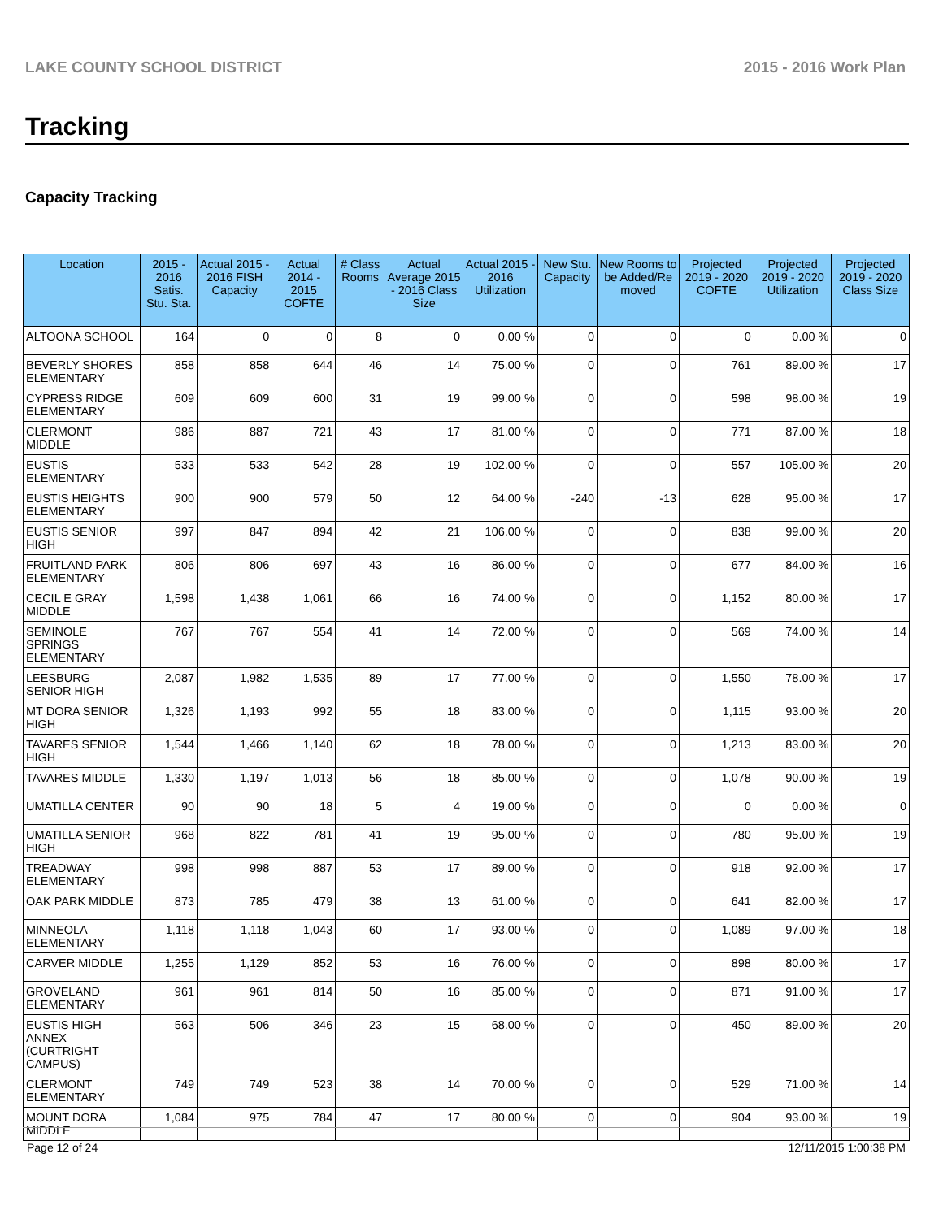LAKE COUNTY SCHOOL DISTRICT 2015 - 2016 Work Plan
Tracking
Capacity Tracking
| Location | 2015 - 2016 Satis. Stu. Sta. | Actual 2015 - 2016 FISH Capacity | Actual 2014 - 2015 COFTE | # Class Rooms | Actual Average 2015 - 2016 Class Size | Actual 2015 - 2016 Utilization | New Stu. Capacity | New Rooms to be Added/Re moved | Projected 2019 - 2020 COFTE | Projected 2019 - 2020 Utilization | Projected 2019 - 2020 Class Size |
| --- | --- | --- | --- | --- | --- | --- | --- | --- | --- | --- | --- |
| ALTOONA SCHOOL | 164 | 0 | 0 | 8 | 0 | 0.00 % | 0 | 0 | 0 | 0.00 % | 0 |
| BEVERLY SHORES ELEMENTARY | 858 | 858 | 644 | 46 | 14 | 75.00 % | 0 | 0 | 761 | 89.00 % | 17 |
| CYPRESS RIDGE ELEMENTARY | 609 | 609 | 600 | 31 | 19 | 99.00 % | 0 | 0 | 598 | 98.00 % | 19 |
| CLERMONT MIDDLE | 986 | 887 | 721 | 43 | 17 | 81.00 % | 0 | 0 | 771 | 87.00 % | 18 |
| EUSTIS ELEMENTARY | 533 | 533 | 542 | 28 | 19 | 102.00 % | 0 | 0 | 557 | 105.00 % | 20 |
| EUSTIS HEIGHTS ELEMENTARY | 900 | 900 | 579 | 50 | 12 | 64.00 % | -240 | -13 | 628 | 95.00 % | 17 |
| EUSTIS SENIOR HIGH | 997 | 847 | 894 | 42 | 21 | 106.00 % | 0 | 0 | 838 | 99.00 % | 20 |
| FRUITLAND PARK ELEMENTARY | 806 | 806 | 697 | 43 | 16 | 86.00 % | 0 | 0 | 677 | 84.00 % | 16 |
| CECIL E GRAY MIDDLE | 1,598 | 1,438 | 1,061 | 66 | 16 | 74.00 % | 0 | 0 | 1,152 | 80.00 % | 17 |
| SEMINOLE SPRINGS ELEMENTARY | 767 | 767 | 554 | 41 | 14 | 72.00 % | 0 | 0 | 569 | 74.00 % | 14 |
| LEESBURG SENIOR HIGH | 2,087 | 1,982 | 1,535 | 89 | 17 | 77.00 % | 0 | 0 | 1,550 | 78.00 % | 17 |
| MT DORA SENIOR HIGH | 1,326 | 1,193 | 992 | 55 | 18 | 83.00 % | 0 | 0 | 1,115 | 93.00 % | 20 |
| TAVARES SENIOR HIGH | 1,544 | 1,466 | 1,140 | 62 | 18 | 78.00 % | 0 | 0 | 1,213 | 83.00 % | 20 |
| TAVARES MIDDLE | 1,330 | 1,197 | 1,013 | 56 | 18 | 85.00 % | 0 | 0 | 1,078 | 90.00 % | 19 |
| UMATILLA CENTER | 90 | 90 | 18 | 5 | 4 | 19.00 % | 0 | 0 | 0 | 0.00 % | 0 |
| UMATILLA SENIOR HIGH | 968 | 822 | 781 | 41 | 19 | 95.00 % | 0 | 0 | 780 | 95.00 % | 19 |
| TREADWAY ELEMENTARY | 998 | 998 | 887 | 53 | 17 | 89.00 % | 0 | 0 | 918 | 92.00 % | 17 |
| OAK PARK MIDDLE | 873 | 785 | 479 | 38 | 13 | 61.00 % | 0 | 0 | 641 | 82.00 % | 17 |
| MINNEOLA ELEMENTARY | 1,118 | 1,118 | 1,043 | 60 | 17 | 93.00 % | 0 | 0 | 1,089 | 97.00 % | 18 |
| CARVER MIDDLE | 1,255 | 1,129 | 852 | 53 | 16 | 76.00 % | 0 | 0 | 898 | 80.00 % | 17 |
| GROVELAND ELEMENTARY | 961 | 961 | 814 | 50 | 16 | 85.00 % | 0 | 0 | 871 | 91.00 % | 17 |
| EUSTIS HIGH ANNEX (CURTRIGHT CAMPUS) | 563 | 506 | 346 | 23 | 15 | 68.00 % | 0 | 0 | 450 | 89.00 % | 20 |
| CLERMONT ELEMENTARY | 749 | 749 | 523 | 38 | 14 | 70.00 % | 0 | 0 | 529 | 71.00 % | 14 |
| MOUNT DORA MIDDLE | 1,084 | 975 | 784 | 47 | 17 | 80.00 % | 0 | 0 | 904 | 93.00 % | 19 |
Page 12 of 24 12/11/2015 1:00:38 PM